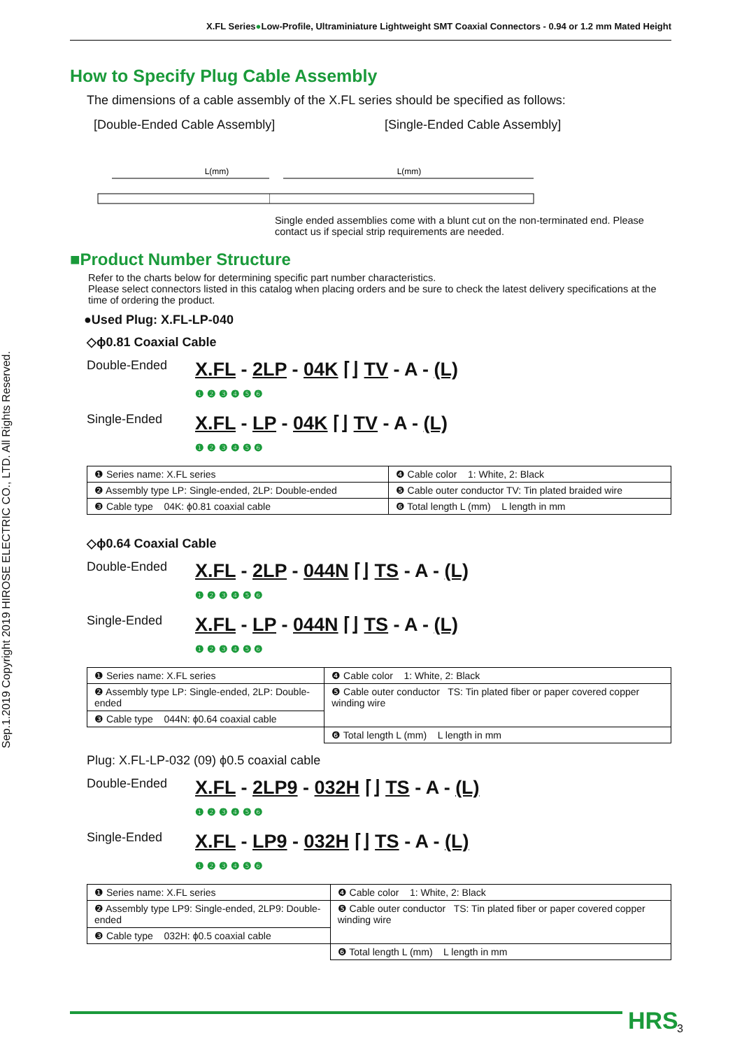X.FL Series●Low-Profile, Ultraminiature Lightweight SMT Coaxial Connectors - 0.94 or 1.2 mm Mated Height
Sep.1.2019 Copyright 2019 HIROSE ELECTRIC CO., LTD. All Rights Reserved.
How to Specify Plug Cable Assembly
The dimensions of a cable assembly of the X.FL series should be specified as follows:
[Double-Ended Cable Assembly] [Single-Ended Cable Assembly]
L(mm)
L(mm)
Single ended assemblies come with a blunt cut on the non-terminated end. Please contact us if special strip requirements are needed.
■Product Number Structure
Refer to the charts below for determining specific part number characteristics.
Please select connectors listed in this catalog when placing orders and be sure to check the latest delivery specifications at the time of ordering the product.
●Used Plug: X.FL-LP-040
◇ϕ0.81 Coaxial Cable
Double-Ended
X.FL - 2LP - 04K ⌈⌋ TV - A - (L)
❶ ❷ ❸ ❹ ❺ ❻
Single-Ended
X.FL - LP - 04K ⌈⌋ TV - A - (L)
❶ ❷ ❸ ❹ ❺ ❻
| ❶ Series name: X.FL series | ❹ Cable color 1: White, 2: Black |
| ❷ Assembly type LP: Single-ended, 2LP: Double-ended | ❺ Cable outer conductor TV: Tin plated braided wire |
| ❸ Cable type 04K: ϕ0.81 coaxial cable | ❻ Total length L (mm) L length in mm |
◇ϕ0.64 Coaxial Cable
Double-Ended
X.FL - 2LP - 044N ⌈⌋ TS - A - (L)
❶ ❷ ❸ ❹ ❺ ❻
Single-Ended
X.FL - LP - 044N ⌈⌋ TS - A - (L)
❶ ❷ ❸ ❹ ❺ ❻
| ❶ Series name: X.FL series | ❹ Cable color 1: White, 2: Black |
| ❷ Assembly type LP: Single-ended, 2LP: Double-ended | ❺ Cable outer conductor TS: Tin plated fiber or paper covered copper winding wire |
| ❸ Cable type 044N: ϕ0.64 coaxial cable | |
| | ❻ Total length L (mm) L length in mm |
Plug: X.FL-LP-032 (09) ϕ0.5 coaxial cable
Double-Ended
X.FL - 2LP9 - 032H ⌈⌋ TS - A - (L)
❶ ❷ ❸ ❹ ❺ ❻
Single-Ended
X.FL - LP9 - 032H ⌈⌋ TS - A - (L)
❶ ❷ ❸ ❹ ❺ ❻
| ❶ Series name: X.FL series | ❹ Cable color 1: White, 2: Black |
| ❷ Assembly type LP9: Single-ended, 2LP9: Double-ended | ❺ Cable outer conductor TS: Tin plated fiber or paper covered copper winding wire |
| ❸ Cable type 032H: ϕ0.5 coaxial cable | |
| | ❻ Total length L (mm) L length in mm |
HRS 3